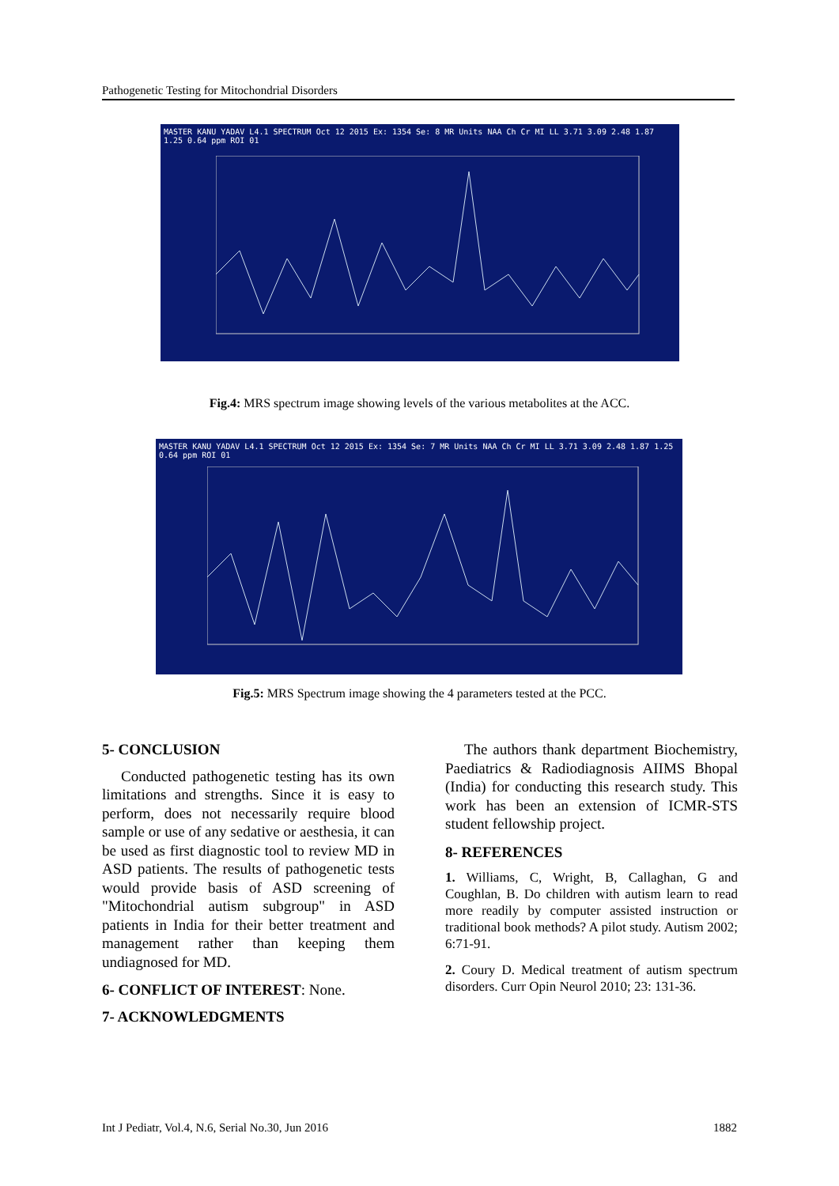Pathogenetic Testing for Mitochondrial Disorders
MASTER KANU YADAV L4.1 SPECTRUM Oct 12 2015 Ex: 1354 Se: 8 MR Units NAA Ch Cr MI LL 3.71 3.09 2.48 1.87 1.25 0.64 ppm ROI 01
Fig.4: MRS spectrum image showing levels of the various metabolites at the ACC.
MASTER KANU YADAV L4.1 SPECTRUM Oct 12 2015 Ex: 1354 Se: 7 MR Units NAA Ch Cr MI LL 3.71 3.09 2.48 1.87 1.25 0.64 ppm ROI 01
Fig.5: MRS Spectrum image showing the 4 parameters tested at the PCC.
5- CONCLUSION
Conducted pathogenetic testing has its own limitations and strengths. Since it is easy to perform, does not necessarily require blood sample or use of any sedative or aesthesia, it can be used as first diagnostic tool to review MD in ASD patients. The results of pathogenetic tests would provide basis of ASD screening of "Mitochondrial autism subgroup" in ASD patients in India for their better treatment and management rather than keeping them undiagnosed for MD.
6- CONFLICT OF INTEREST: None.
7- ACKNOWLEDGMENTS
The authors thank department Biochemistry, Paediatrics & Radiodiagnosis AIIMS Bhopal (India) for conducting this research study. This work has been an extension of ICMR-STS student fellowship project.
8- REFERENCES
1. Williams, C, Wright, B, Callaghan, G and Coughlan, B. Do children with autism learn to read more readily by computer assisted instruction or traditional book methods? A pilot study. Autism 2002; 6:71-91.
2. Coury D. Medical treatment of autism spectrum disorders. Curr Opin Neurol 2010; 23: 131-36.
Int J Pediatr, Vol.4, N.6, Serial No.30, Jun 2016 1882